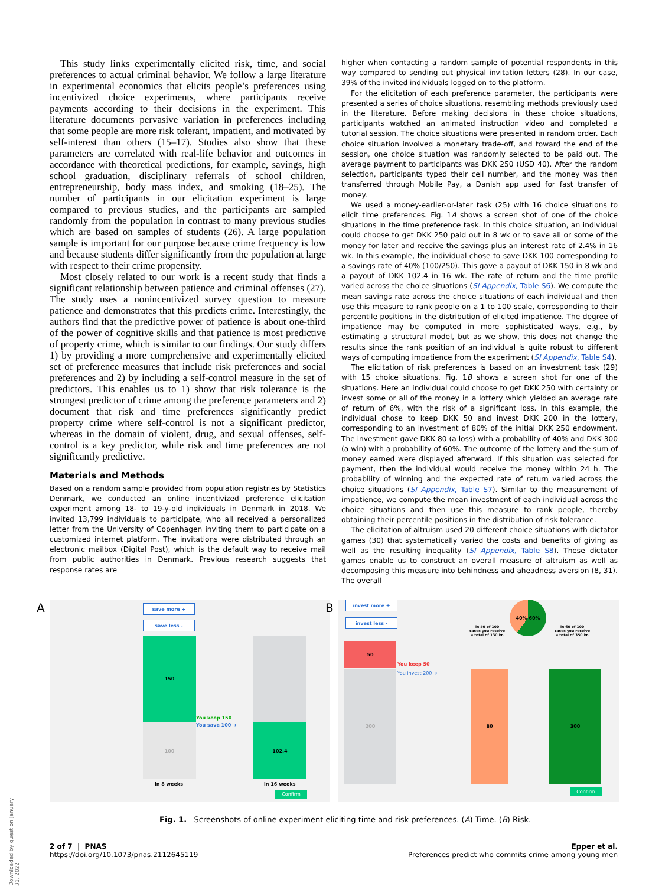This study links experimentally elicited risk, time, and social preferences to actual criminal behavior. We follow a large literature in experimental economics that elicits people’s preferences using incentivized choice experiments, where participants receive payments according to their decisions in the experiment. This literature documents pervasive variation in preferences including that some people are more risk tolerant, impatient, and motivated by self-interest than others (15–17). Studies also show that these parameters are correlated with real-life behavior and outcomes in accordance with theoretical predictions, for example, savings, high school graduation, disciplinary referrals of school children, entrepreneurship, body mass index, and smoking (18–25). The number of participants in our elicitation experiment is large compared to previous studies, and the participants are sampled randomly from the population in contrast to many previous studies which are based on samples of students (26). A large population sample is important for our purpose because crime frequency is low and because students differ significantly from the population at large with respect to their crime propensity.
Most closely related to our work is a recent study that finds a significant relationship between patience and criminal offenses (27). The study uses a nonincentivized survey question to measure patience and demonstrates that this predicts crime. Interestingly, the authors find that the predictive power of patience is about one-third of the power of cognitive skills and that patience is most predictive of property crime, which is similar to our findings. Our study differs 1) by providing a more comprehensive and experimentally elicited set of preference measures that include risk preferences and social preferences and 2) by including a self-control measure in the set of predictors. This enables us to 1) show that risk tolerance is the strongest predictor of crime among the preference parameters and 2) document that risk and time preferences significantly predict property crime where self-control is not a significant predictor, whereas in the domain of violent, drug, and sexual offenses, self-control is a key predictor, while risk and time preferences are not significantly predictive.
Materials and Methods
Based on a random sample provided from population registries by Statistics Denmark, we conducted an online incentivized preference elicitation experiment among 18- to 19-y-old individuals in Denmark in 2018. We invited 13,799 individuals to participate, who all received a personalized letter from the University of Copenhagen inviting them to participate on a customized internet platform. The invitations were distributed through an electronic mailbox (Digital Post), which is the default way to receive mail from public authorities in Denmark. Previous research suggests that response rates are
higher when contacting a random sample of potential respondents in this way compared to sending out physical invitation letters (28). In our case, 39% of the invited individuals logged on to the platform.
For the elicitation of each preference parameter, the participants were presented a series of choice situations, resembling methods previously used in the literature. Before making decisions in these choice situations, participants watched an animated instruction video and completed a tutorial session. The choice situations were presented in random order. Each choice situation involved a monetary trade-off, and toward the end of the session, one choice situation was randomly selected to be paid out. The average payment to participants was DKK 250 (USD 40). After the random selection, participants typed their cell number, and the money was then transferred through Mobile Pay, a Danish app used for fast transfer of money.
We used a money-earlier-or-later task (25) with 16 choice situations to elicit time preferences. Fig. 1A shows a screen shot of one of the choice situations in the time preference task. In this choice situation, an individual could choose to get DKK 250 paid out in 8 wk or to save all or some of the money for later and receive the savings plus an interest rate of 2.4% in 16 wk. In this example, the individual chose to save DKK 100 corresponding to a savings rate of 40% (100/250). This gave a payout of DKK 150 in 8 wk and a payout of DKK 102.4 in 16 wk. The rate of return and the time profile varied across the choice situations (SI Appendix, Table S6). We compute the mean savings rate across the choice situations of each individual and then use this measure to rank people on a 1 to 100 scale, corresponding to their percentile positions in the distribution of elicited impatience. The degree of impatience may be computed in more sophisticated ways, e.g., by estimating a structural model, but as we show, this does not change the results since the rank position of an individual is quite robust to different ways of computing impatience from the experiment (SI Appendix, Table S4).
The elicitation of risk preferences is based on an investment task (29) with 15 choice situations. Fig. 1B shows a screen shot for one of the situations. Here an individual could choose to get DKK 250 with certainty or invest some or all of the money in a lottery which yielded an average rate of return of 6%, with the risk of a significant loss. In this example, the individual chose to keep DKK 50 and invest DKK 200 in the lottery, corresponding to an investment of 80% of the initial DKK 250 endowment. The investment gave DKK 80 (a loss) with a probability of 40% and DKK 300 (a win) with a probability of 60%. The outcome of the lottery and the sum of money earned were displayed afterward. If this situation was selected for payment, then the individual would receive the money within 24 h. The probability of winning and the expected rate of return varied across the choice situations (SI Appendix, Table S7). Similar to the measurement of impatience, we compute the mean investment of each individual across the choice situations and then use this measure to rank people, thereby obtaining their percentile positions in the distribution of risk tolerance.
The elicitation of altruism used 20 different choice situations with dictator games (30) that systematically varied the costs and benefits of giving as well as the resulting inequality (SI Appendix, Table S8). These dictator games enable us to construct an overall measure of altruism as well as decomposing this measure into behindness and aheadness aversion (8, 31). The overall
A save more +
save less -
150
100 102.4
You keep 150
You save 100 ➜
in 8 weeks in 16 weeks
Confirm
B invest more +
invest less -
40% 60%
in 40 of 100 cases you receive a total of 130 kr.
in 60 of 100 cases you receive a total of 350 kr.
50
200 80 300
You keep 50
You invest 200 ➜
Confirm
Fig. 1. Screenshots of online experiment eliciting time and risk preferences. (A) Time. (B) Risk.
2 of 7 | PNAS
https://doi.org/10.1073/pnas.2112645119
Epper et al.
Preferences predict who commits crime among young men
Downloaded by guest on January 31, 2022